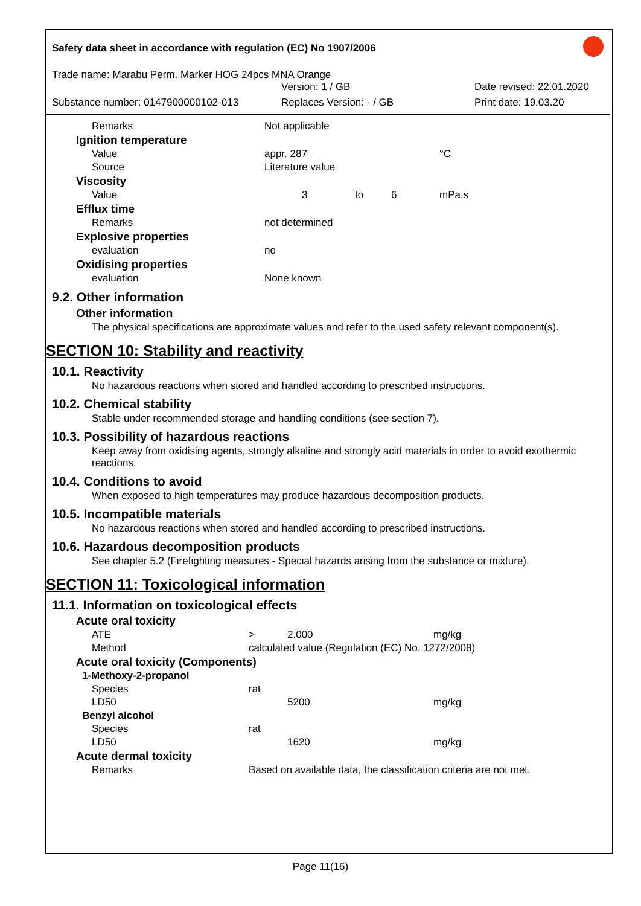Safety data sheet in accordance with regulation (EC) No 1907/2006
Trade name: Marabu Perm. Marker HOG 24pcs MNA Orange
Version: 1 / GB Date revised: 22.01.2020
Substance number: 0147900000102-013 Replaces Version: - / GB Print date: 19.03.20
| Remarks | Not applicable | | | |
| Ignition temperature | | | | |
| Value | appr. 287 | | | °C |
| Source | Literature value | | | |
| Viscosity | | | | |
| Value | 3 | to | 6 | mPa.s |
| Efflux time | | | | |
| Remarks | not determined | | | |
| Explosive properties | | | | |
| evaluation | no | | | |
| Oxidising properties | | | | |
| evaluation | None known | | | |
9.2. Other information
Other information
The physical specifications are approximate values and refer to the used safety relevant component(s).
SECTION 10: Stability and reactivity
10.1. Reactivity
No hazardous reactions when stored and handled according to prescribed instructions.
10.2. Chemical stability
Stable under recommended storage and handling conditions (see section 7).
10.3. Possibility of hazardous reactions
Keep away from oxidising agents, strongly alkaline and strongly acid materials in order to avoid exothermic reactions.
10.4. Conditions to avoid
When exposed to high temperatures may produce hazardous decomposition products.
10.5. Incompatible materials
No hazardous reactions when stored and handled according to prescribed instructions.
10.6. Hazardous decomposition products
See chapter 5.2 (Firefighting measures - Special hazards arising from the substance or mixture).
SECTION 11: Toxicological information
11.1. Information on toxicological effects
| Acute oral toxicity | | | |
| ATE | > | 2.000 | mg/kg |
| Method | calculated value (Regulation (EC) No. 1272/2008) | | |
| Acute oral toxicity (Components) | | | |
| 1-Methoxy-2-propanol | | | |
| Species | rat | | |
| LD50 | | 5200 | mg/kg |
| Benzyl alcohol | | | |
| Species | rat | | |
| LD50 | | 1620 | mg/kg |
| Acute dermal toxicity | | | |
| Remarks | Based on available data, the classification criteria are not met. | | |
Page 11(16)